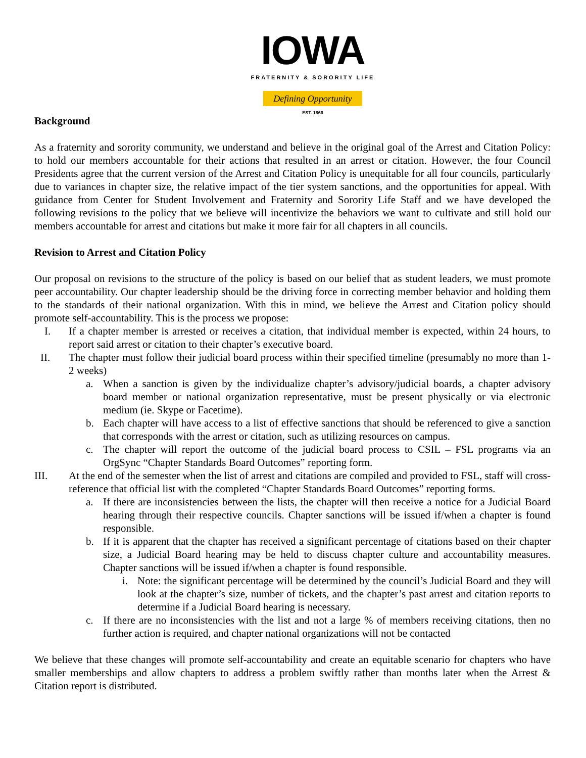IOWA
FRATERNITY & SORORITY LIFE
Defining Opportunity
EST. 1866
Background
As a fraternity and sorority community, we understand and believe in the original goal of the Arrest and Citation Policy: to hold our members accountable for their actions that resulted in an arrest or citation. However, the four Council Presidents agree that the current version of the Arrest and Citation Policy is unequitable for all four councils, particularly due to variances in chapter size, the relative impact of the tier system sanctions, and the opportunities for appeal. With guidance from Center for Student Involvement and Fraternity and Sorority Life Staff and we have developed the following revisions to the policy that we believe will incentivize the behaviors we want to cultivate and still hold our members accountable for arrest and citations but make it more fair for all chapters in all councils.
Revision to Arrest and Citation Policy
Our proposal on revisions to the structure of the policy is based on our belief that as student leaders, we must promote peer accountability. Our chapter leadership should be the driving force in correcting member behavior and holding them to the standards of their national organization. With this in mind, we believe the Arrest and Citation policy should promote self-accountability. This is the process we propose:
I. If a chapter member is arrested or receives a citation, that individual member is expected, within 24 hours, to report said arrest or citation to their chapter’s executive board.
II. The chapter must follow their judicial board process within their specified timeline (presumably no more than 1-2 weeks)
a. When a sanction is given by the individualize chapter’s advisory/judicial boards, a chapter advisory board member or national organization representative, must be present physically or via electronic medium (ie. Skype or Facetime).
b. Each chapter will have access to a list of effective sanctions that should be referenced to give a sanction that corresponds with the arrest or citation, such as utilizing resources on campus.
c. The chapter will report the outcome of the judicial board process to CSIL – FSL programs via an OrgSync “Chapter Standards Board Outcomes” reporting form.
III. At the end of the semester when the list of arrest and citations are compiled and provided to FSL, staff will cross-reference that official list with the completed “Chapter Standards Board Outcomes” reporting forms.
a. If there are inconsistencies between the lists, the chapter will then receive a notice for a Judicial Board hearing through their respective councils. Chapter sanctions will be issued if/when a chapter is found responsible.
b. If it is apparent that the chapter has received a significant percentage of citations based on their chapter size, a Judicial Board hearing may be held to discuss chapter culture and accountability measures. Chapter sanctions will be issued if/when a chapter is found responsible.
i. Note: the significant percentage will be determined by the council’s Judicial Board and they will look at the chapter’s size, number of tickets, and the chapter’s past arrest and citation reports to determine if a Judicial Board hearing is necessary.
c. If there are no inconsistencies with the list and not a large % of members receiving citations, then no further action is required, and chapter national organizations will not be contacted
We believe that these changes will promote self-accountability and create an equitable scenario for chapters who have smaller memberships and allow chapters to address a problem swiftly rather than months later when the Arrest & Citation report is distributed.